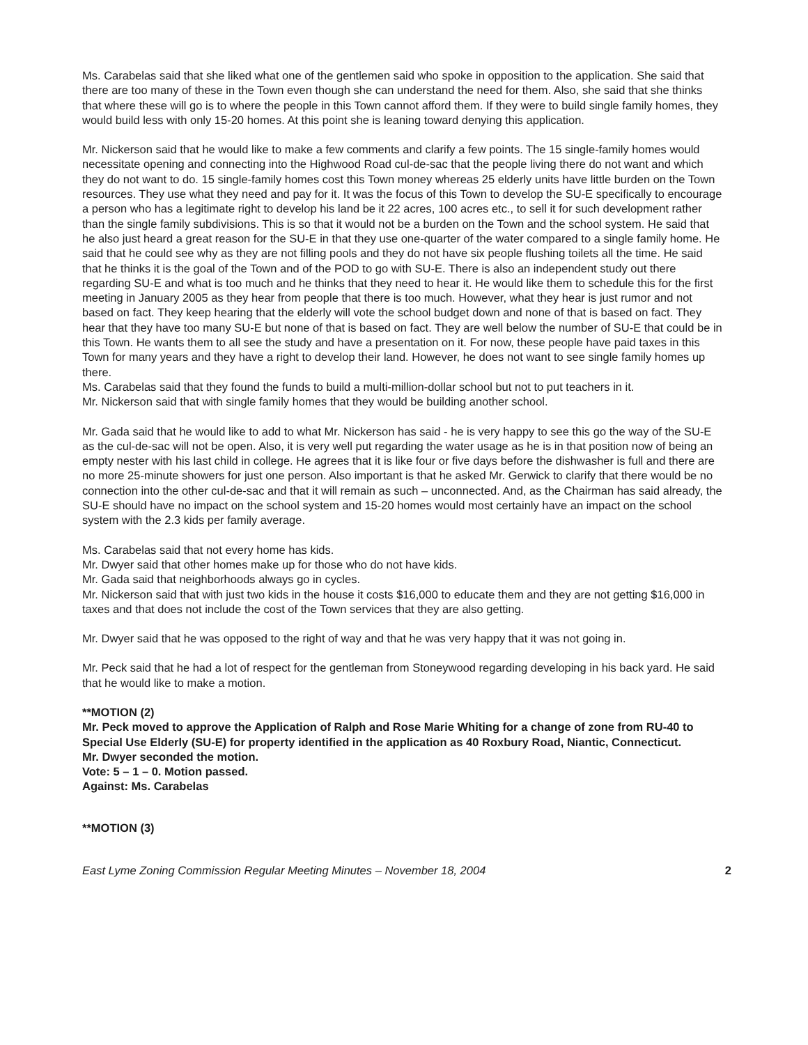Ms. Carabelas said that she liked what one of the gentlemen said who spoke in opposition to the application. She said that there are too many of these in the Town even though she can understand the need for them. Also, she said that she thinks that where these will go is to where the people in this Town cannot afford them. If they were to build single family homes, they would build less with only 15-20 homes. At this point she is leaning toward denying this application.
Mr. Nickerson said that he would like to make a few comments and clarify a few points. The 15 single-family homes would necessitate opening and connecting into the Highwood Road cul-de-sac that the people living there do not want and which they do not want to do. 15 single-family homes cost this Town money whereas 25 elderly units have little burden on the Town resources. They use what they need and pay for it. It was the focus of this Town to develop the SU-E specifically to encourage a person who has a legitimate right to develop his land be it 22 acres, 100 acres etc., to sell it for such development rather than the single family subdivisions. This is so that it would not be a burden on the Town and the school system. He said that he also just heard a great reason for the SU-E in that they use one-quarter of the water compared to a single family home. He said that he could see why as they are not filling pools and they do not have six people flushing toilets all the time. He said that he thinks it is the goal of the Town and of the POD to go with SU-E. There is also an independent study out there regarding SU-E and what is too much and he thinks that they need to hear it. He would like them to schedule this for the first meeting in January 2005 as they hear from people that there is too much. However, what they hear is just rumor and not based on fact. They keep hearing that the elderly will vote the school budget down and none of that is based on fact. They hear that they have too many SU-E but none of that is based on fact. They are well below the number of SU-E that could be in this Town. He wants them to all see the study and have a presentation on it. For now, these people have paid taxes in this Town for many years and they have a right to develop their land. However, he does not want to see single family homes up there.
Ms. Carabelas said that they found the funds to build a multi-million-dollar school but not to put teachers in it.
Mr. Nickerson said that with single family homes that they would be building another school.
Mr. Gada said that he would like to add to what Mr. Nickerson has said - he is very happy to see this go the way of the SU-E as the cul-de-sac will not be open. Also, it is very well put regarding the water usage as he is in that position now of being an empty nester with his last child in college. He agrees that it is like four or five days before the dishwasher is full and there are no more 25-minute showers for just one person. Also important is that he asked Mr. Gerwick to clarify that there would be no connection into the other cul-de-sac and that it will remain as such – unconnected. And, as the Chairman has said already, the SU-E should have no impact on the school system and 15-20 homes would most certainly have an impact on the school system with the 2.3 kids per family average.
Ms. Carabelas said that not every home has kids.
Mr. Dwyer said that other homes make up for those who do not have kids.
Mr. Gada said that neighborhoods always go in cycles.
Mr. Nickerson said that with just two kids in the house it costs $16,000 to educate them and they are not getting $16,000 in taxes and that does not include the cost of the Town services that they are also getting.
Mr. Dwyer said that he was opposed to the right of way and that he was very happy that it was not going in.
Mr. Peck said that he had a lot of respect for the gentleman from Stoneywood regarding developing in his back yard. He said that he would like to make a motion.
**MOTION (2)
Mr. Peck moved to approve the Application of Ralph and Rose Marie Whiting for a change of zone from RU-40 to Special Use Elderly (SU-E) for property identified in the application as 40 Roxbury Road, Niantic, Connecticut.
Mr. Dwyer seconded the motion.
Vote: 5 – 1 – 0. Motion passed.
Against: Ms. Carabelas
**MOTION (3)
East Lyme Zoning Commission Regular Meeting Minutes – November 18, 2004 2